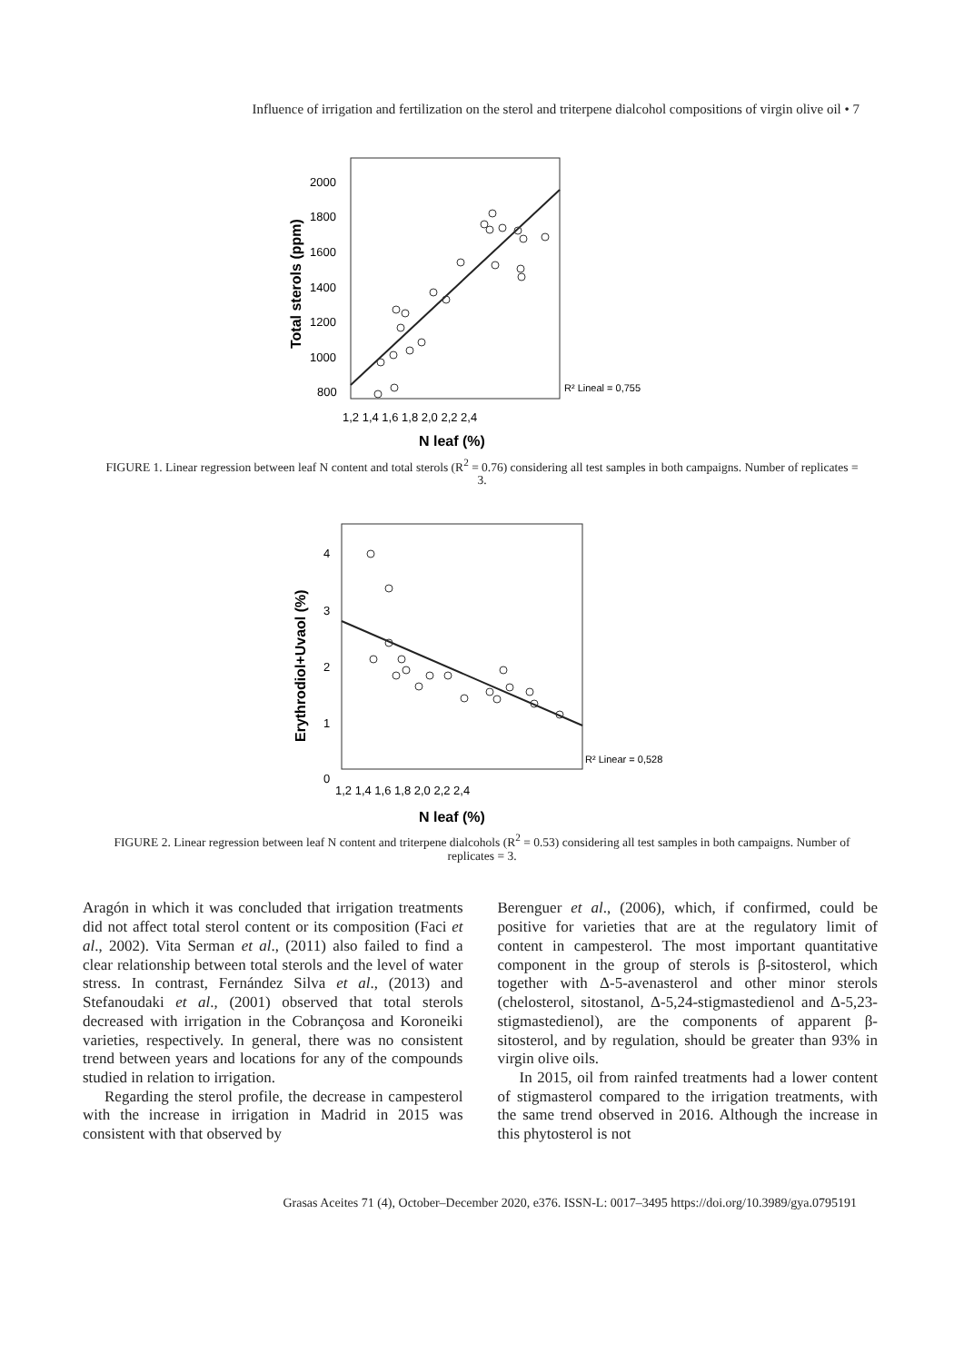Influence of irrigation and fertilization on the sterol and triterpene dialcohol compositions of virgin olive oil • 7
2000
1800
1600
1400
1200
1000
800
1,2 1,4 1,6 1,8 2,0 2,2 2,4
N leaf (%)
Total sterols (ppm)
R² Lineal = 0,755
FIGURE 1. Linear regression between leaf N content and total sterols (R<sup>2</sup> = 0.76) considering all test samples in both campaigns. Number of replicates = 3.
4
3
2
1
0
1,2 1,4 1,6 1,8 2,0 2,2 2,4
N leaf (%)
Erythrodiol+Uvaol (%)
R² Linear = 0,528
FIGURE 2. Linear regression between leaf N content and triterpene dialcohols (R<sup>2</sup> = 0.53) considering all test samples in both campaigns. Number of replicates = 3.
Aragón in which it was concluded that irrigation treatments did not affect total sterol content or its composition (Faci et al., 2002). Vita Serman et al., (2011) also failed to find a clear relationship between total sterols and the level of water stress. In contrast, Fernández Silva et al., (2013) and Stefanoudaki et al., (2001) observed that total sterols decreased with irrigation in the Cobrançosa and Koroneiki varieties, respectively. In general, there was no consistent trend between years and locations for any of the compounds studied in relation to irrigation.
Regarding the sterol profile, the decrease in campesterol with the increase in irrigation in Madrid in 2015 was consistent with that observed by
Berenguer et al., (2006), which, if confirmed, could be positive for varieties that are at the regulatory limit of content in campesterol. The most important quantitative component in the group of sterols is β-sitosterol, which together with Δ-5-avenasterol and other minor sterols (chelosterol, sitostanol, Δ-5,24-stigmastedienol and Δ-5,23-stigmastedienol), are the components of apparent β-sitosterol, and by regulation, should be greater than 93% in virgin olive oils.
In 2015, oil from rainfed treatments had a lower content of stigmasterol compared to the irrigation treatments, with the same trend observed in 2016. Although the increase in this phytosterol is not
Grasas Aceites 71 (4), October–December 2020, e376. ISSN-L: 0017–3495 https://doi.org/10.3989/gya.0795191